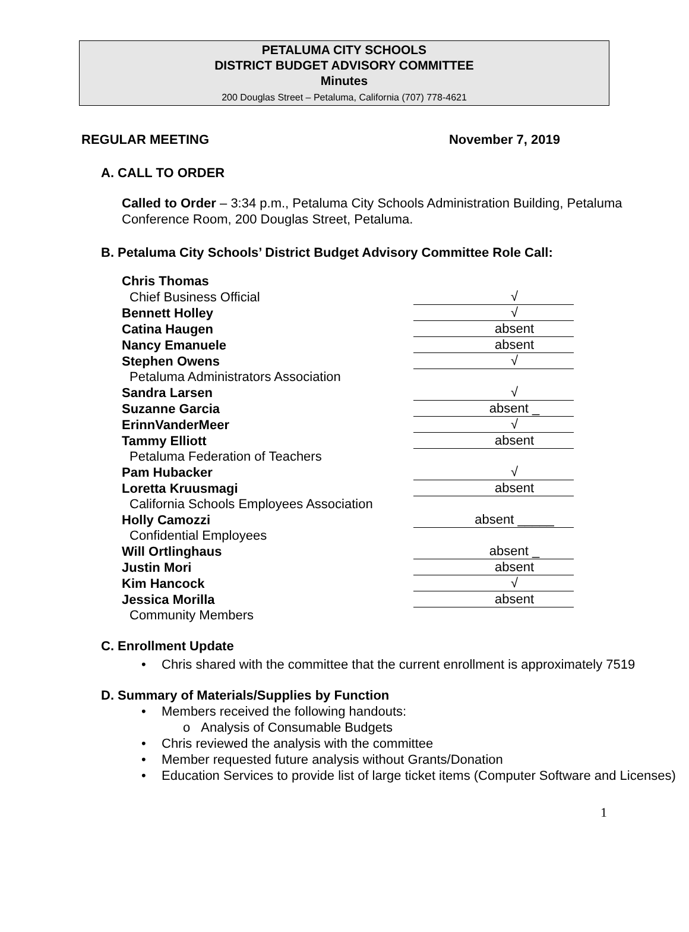PETALUMA CITY SCHOOLS
DISTRICT BUDGET ADVISORY COMMITTEE
Minutes
200 Douglas Street – Petaluma, California (707) 778-4621
REGULAR MEETING November 7, 2019
A. CALL TO ORDER
Called to Order – 3:34 p.m., Petaluma City Schools Administration Building, Petaluma Conference Room, 200 Douglas Street, Petaluma.
B. Petaluma City Schools’ District Budget Advisory Committee Role Call:
| Chris Thomas | |
| Chief Business Official | √ |
| Bennett Holley | √ |
| Catina Haugen | absent |
| Nancy Emanuele | absent |
| Stephen Owens | √ |
| Petaluma Administrators Association | |
| Sandra Larsen | √ |
| Suzanne Garcia | absent _ |
| ErinnVanderMeer | √ |
| Tammy Elliott | absent |
| Petaluma Federation of Teachers | |
| Pam Hubacker | √ |
| Loretta Kruusmagi | absent |
| California Schools Employees Association | |
| Holly Camozzi | absent _____ |
| Confidential Employees | |
| Will Ortlinghaus | absent _ |
| Justin Mori | absent |
| Kim Hancock | √ |
| Jessica Morilla | absent |
| Community Members | |
C. Enrollment Update
• Chris shared with the committee that the current enrollment is approximately 7519
D. Summary of Materials/Supplies by Function
• Members received the following handouts:
o Analysis of Consumable Budgets
• Chris reviewed the analysis with the committee
• Member requested future analysis without Grants/Donation
• Education Services to provide list of large ticket items (Computer Software and Licenses)
1